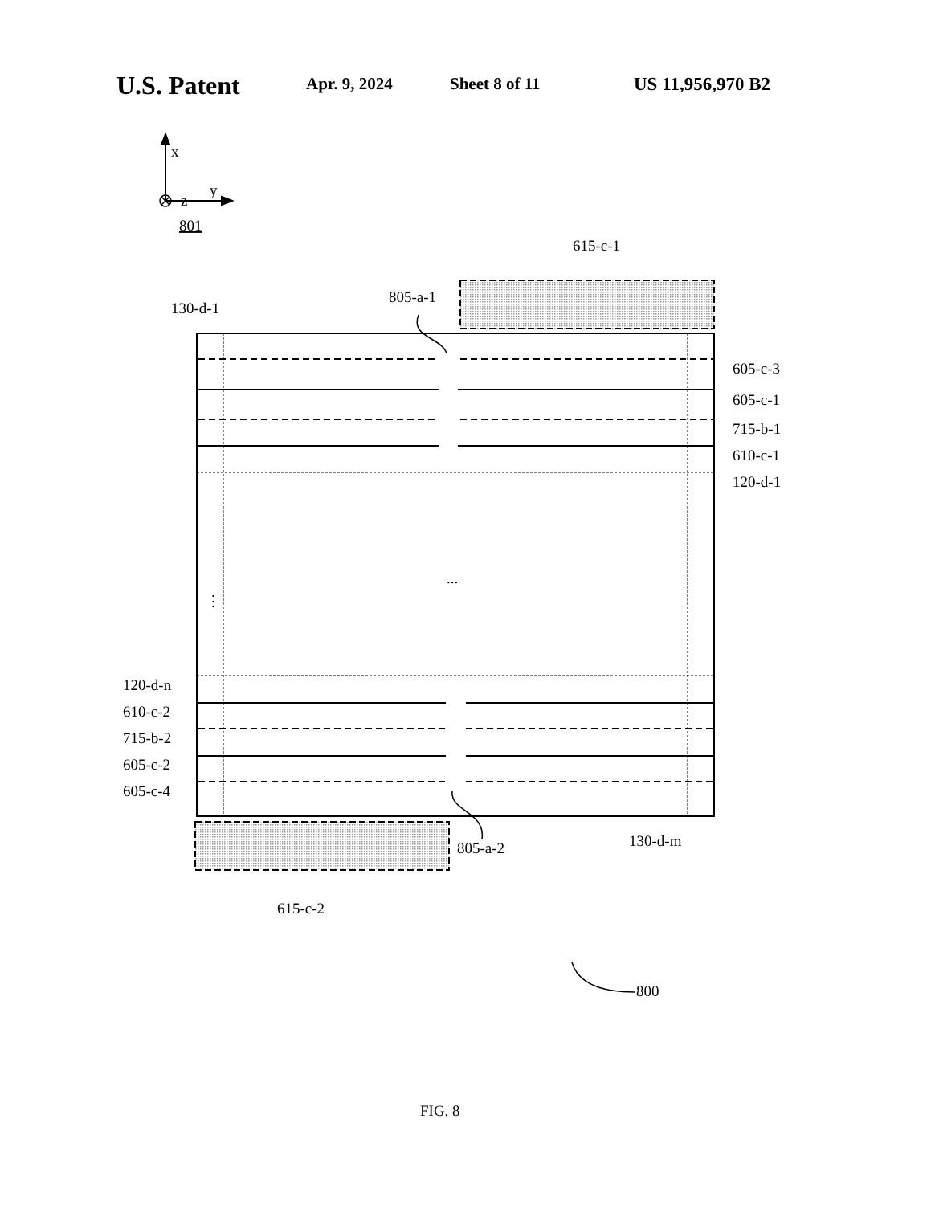U.S. Patent Apr. 9, 2024 Sheet 8 of 11 US 11,956,970 B2
z
x
y
801
615-c-1
805-a-1
130-d-1
605-c-3
605-c-1
715-b-1
610-c-1
120-d-1
...
⋮
120-d-n
610-c-2
715-b-2
605-c-2
605-c-4
805-a-2
130-d-m
615-c-2
800
FIG. 8